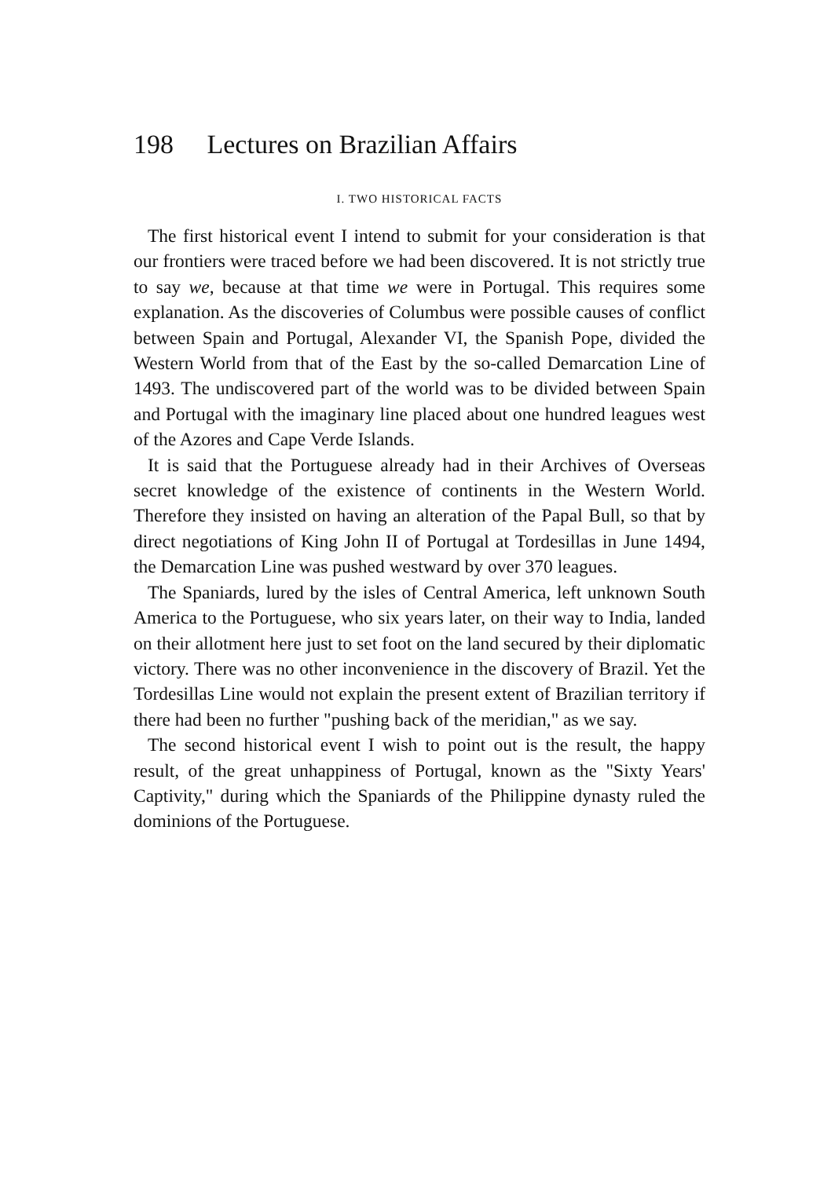198 Lectures on Brazilian Affairs
I. TWO HISTORICAL FACTS
The first historical event I intend to submit for your consideration is that our frontiers were traced before we had been discovered. It is not strictly true to say we, because at that time we were in Portugal. This requires some explanation. As the discoveries of Columbus were possible causes of conflict between Spain and Portugal, Alexander VI, the Spanish Pope, divided the Western World from that of the East by the so-called Demarcation Line of 1493. The undiscovered part of the world was to be divided between Spain and Portugal with the imaginary line placed about one hundred leagues west of the Azores and Cape Verde Islands.
It is said that the Portuguese already had in their Archives of Overseas secret knowledge of the existence of continents in the Western World. Therefore they insisted on having an alteration of the Papal Bull, so that by direct negotiations of King John II of Portugal at Tordesillas in June 1494, the Demarcation Line was pushed westward by over 370 leagues.
The Spaniards, lured by the isles of Central America, left unknown South America to the Portuguese, who six years later, on their way to India, landed on their allotment here just to set foot on the land secured by their diplomatic victory. There was no other inconvenience in the discovery of Brazil. Yet the Tordesillas Line would not explain the present extent of Brazilian territory if there had been no further "pushing back of the meridian," as we say.
The second historical event I wish to point out is the result, the happy result, of the great unhappiness of Portugal, known as the "Sixty Years' Captivity," during which the Spaniards of the Philippine dynasty ruled the dominions of the Portuguese.